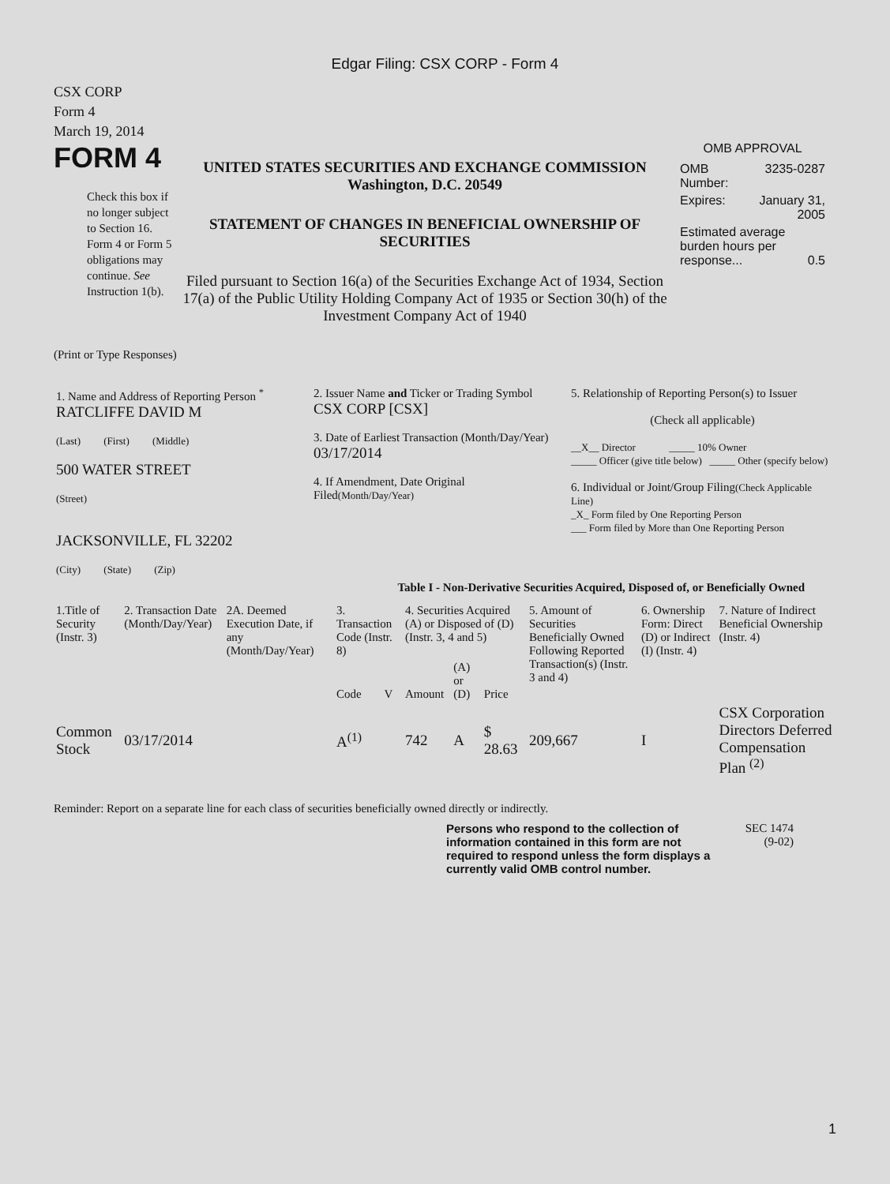Edgar Filing: CSX CORP - Form 4
CSX CORP
Form 4
March 19, 2014
FORM 4
Check this box if no longer subject to Section 16. Form 4 or Form 5 obligations may continue. See Instruction 1(b).
UNITED STATES SECURITIES AND EXCHANGE COMMISSION
Washington, D.C. 20549
STATEMENT OF CHANGES IN BENEFICIAL OWNERSHIP OF SECURITIES
Filed pursuant to Section 16(a) of the Securities Exchange Act of 1934, Section 17(a) of the Public Utility Holding Company Act of 1935 or Section 30(h) of the Investment Company Act of 1940
OMB APPROVAL
| OMB Number: | 3235-0287 |
| Expires: | January 31, 2005 |
| Estimated average burden hours per response... 0.5 | |
(Print or Type Responses)
| 1. Name and Address of Reporting Person <sup>*</sup> RATCLIFFE DAVID M (Last) (First) (Middle) 500 WATER STREET (Street) JACKSONVILLE, FL 32202 (City) (State) (Zip) | 2. Issuer Name and Ticker or Trading Symbol CSX CORP [CSX] 3. Date of Earliest Transaction (Month/Day/Year) 03/17/2014 4. If Amendment, Date Original Filed (Month/Day/Year) | 5. Relationship of Reporting Person(s) to Issuer (Check all applicable) __X__ Director _____ 10% Owner _____ Officer (give title below) _____ Other (specify below) 6. Individual or Joint/Group Filing (Check Applicable Line) _X_ Form filed by One Reporting Person ___ Form filed by More than One Reporting Person |
Table I - Non-Derivative Securities Acquired, Disposed of, or Beneficially Owned
| 1.Title of Security (Instr. 3) | 2. Transaction Date (Month/Day/Year) | 2A. Deemed Execution Date, if any (Month/Day/Year) | 3. Transaction Code (Instr. 8) | | 4. Securities Acquired (A) or Disposed of (D) (Instr. 3, 4 and 5) | | | 5. Amount of Securities Beneficially Owned Following Reported Transaction(s) (Instr. 3 and 4) | 6. Ownership Form: Direct (D) or Indirect (I) (Instr. 4) | 7. Nature of Indirect Beneficial Ownership (Instr. 4) |
| --- | --- | --- | --- | --- | --- | --- | --- | --- | --- | --- |
| | | | Code | V | Amount | (A) or (D) | Price | | | |
| Common Stock | 03/17/2014 | | A<sup>(1)</sup> | | 742 | A | $ 28.63 | 209,667 | I | CSX Corporation Directors Deferred Compensation Plan <sup>(2)</sup> |
Reminder: Report on a separate line for each class of securities beneficially owned directly or indirectly.
Persons who respond to the collection of information contained in this form are not required to respond unless the form displays a currently valid OMB control number.
SEC 1474
(9-02)
1